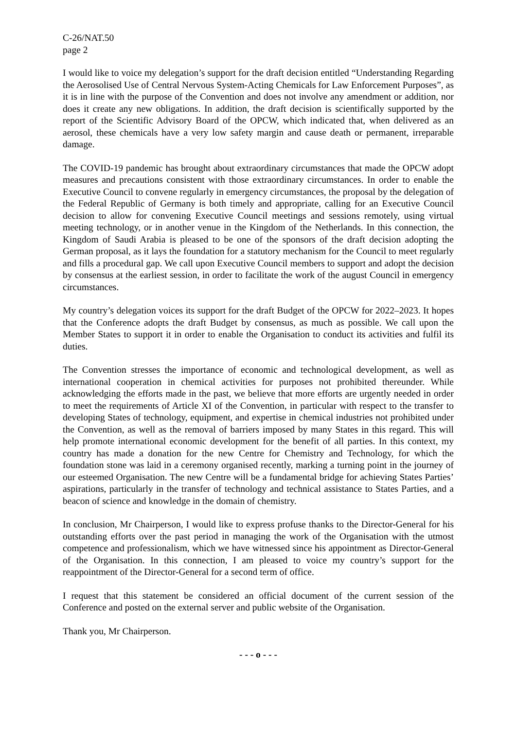C-26/NAT.50
page 2
I would like to voice my delegation’s support for the draft decision entitled “Understanding Regarding the Aerosolised Use of Central Nervous System-Acting Chemicals for Law Enforcement Purposes”, as it is in line with the purpose of the Convention and does not involve any amendment or addition, nor does it create any new obligations. In addition, the draft decision is scientifically supported by the report of the Scientific Advisory Board of the OPCW, which indicated that, when delivered as an aerosol, these chemicals have a very low safety margin and cause death or permanent, irreparable damage.
The COVID-19 pandemic has brought about extraordinary circumstances that made the OPCW adopt measures and precautions consistent with those extraordinary circumstances. In order to enable the Executive Council to convene regularly in emergency circumstances, the proposal by the delegation of the Federal Republic of Germany is both timely and appropriate, calling for an Executive Council decision to allow for convening Executive Council meetings and sessions remotely, using virtual meeting technology, or in another venue in the Kingdom of the Netherlands. In this connection, the Kingdom of Saudi Arabia is pleased to be one of the sponsors of the draft decision adopting the German proposal, as it lays the foundation for a statutory mechanism for the Council to meet regularly and fills a procedural gap. We call upon Executive Council members to support and adopt the decision by consensus at the earliest session, in order to facilitate the work of the august Council in emergency circumstances.
My country’s delegation voices its support for the draft Budget of the OPCW for 2022–2023. It hopes that the Conference adopts the draft Budget by consensus, as much as possible. We call upon the Member States to support it in order to enable the Organisation to conduct its activities and fulfil its duties.
The Convention stresses the importance of economic and technological development, as well as international cooperation in chemical activities for purposes not prohibited thereunder. While acknowledging the efforts made in the past, we believe that more efforts are urgently needed in order to meet the requirements of Article XI of the Convention, in particular with respect to the transfer to developing States of technology, equipment, and expertise in chemical industries not prohibited under the Convention, as well as the removal of barriers imposed by many States in this regard. This will help promote international economic development for the benefit of all parties. In this context, my country has made a donation for the new Centre for Chemistry and Technology, for which the foundation stone was laid in a ceremony organised recently, marking a turning point in the journey of our esteemed Organisation. The new Centre will be a fundamental bridge for achieving States Parties’ aspirations, particularly in the transfer of technology and technical assistance to States Parties, and a beacon of science and knowledge in the domain of chemistry.
In conclusion, Mr Chairperson, I would like to express profuse thanks to the Director-General for his outstanding efforts over the past period in managing the work of the Organisation with the utmost competence and professionalism, which we have witnessed since his appointment as Director-General of the Organisation. In this connection, I am pleased to voice my country’s support for the reappointment of the Director-General for a second term of office.
I request that this statement be considered an official document of the current session of the Conference and posted on the external server and public website of the Organisation.
Thank you, Mr Chairperson.
- - - o - - -